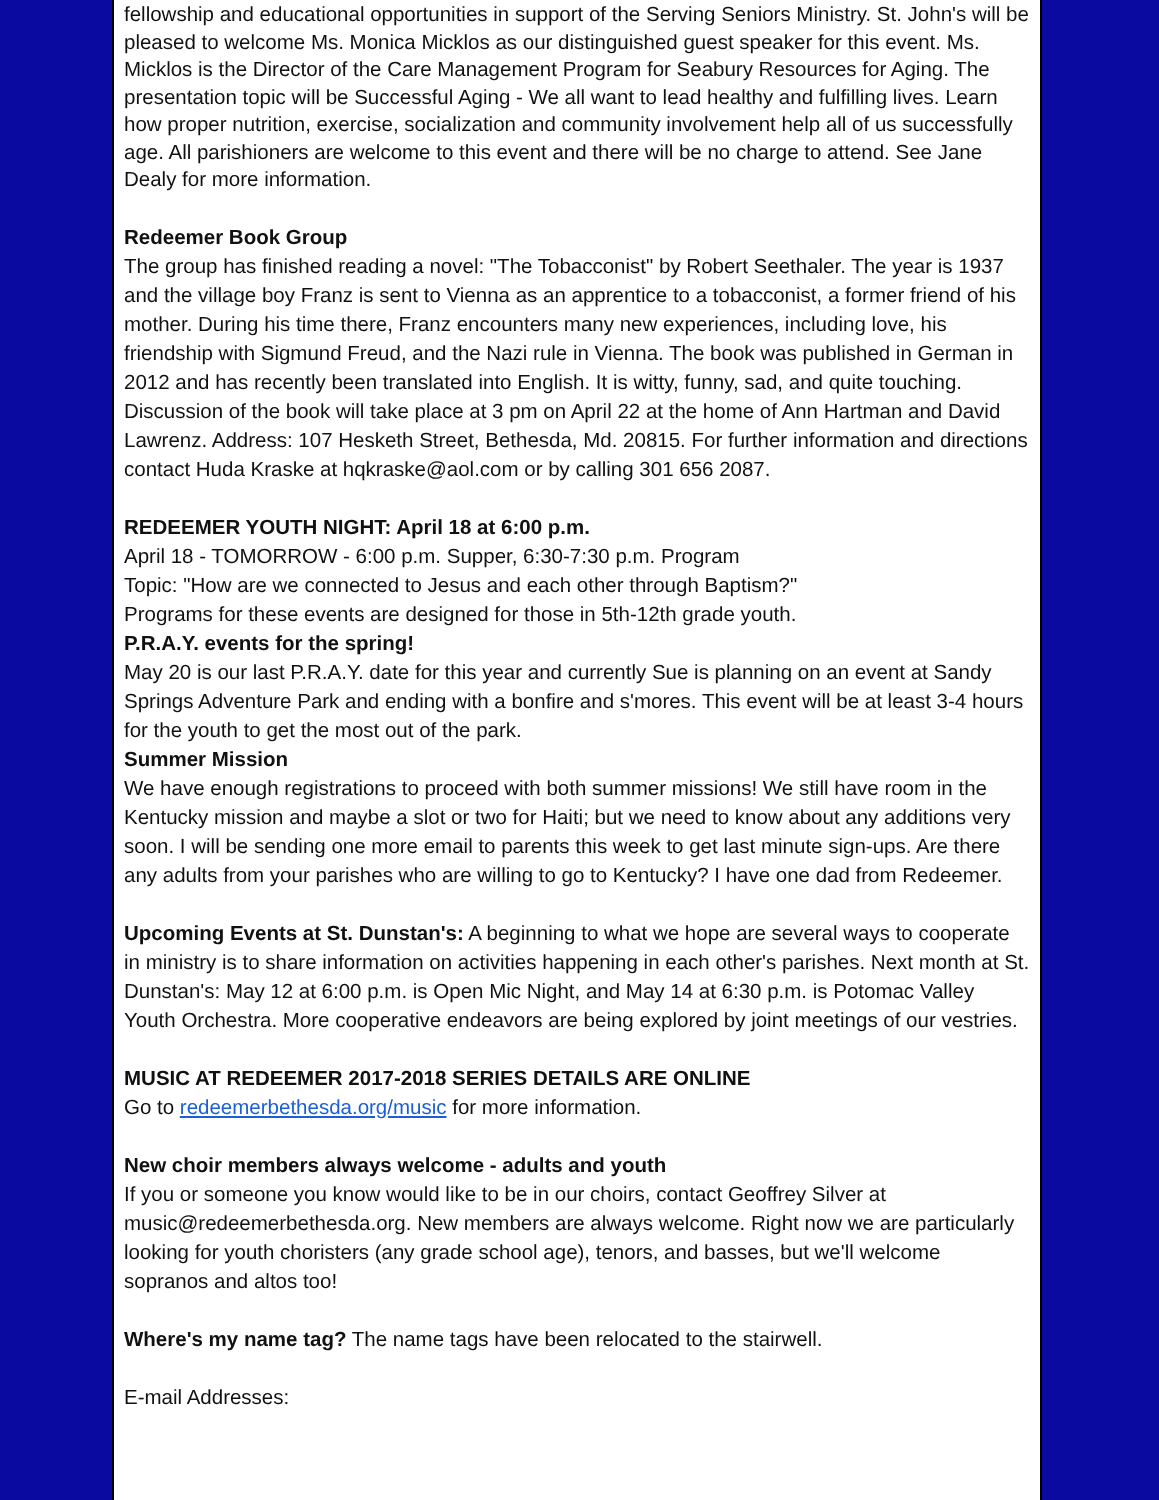fellowship and educational opportunities in support of the Serving Seniors Ministry. St. John's will be pleased to welcome Ms. Monica Micklos as our distinguished guest speaker for this event. Ms. Micklos is the Director of the Care Management Program for Seabury Resources for Aging. The presentation topic will be Successful Aging - We all want to lead healthy and fulfilling lives. Learn how proper nutrition, exercise, socialization and community involvement help all of us successfully age. All parishioners are welcome to this event and there will be no charge to attend. See Jane Dealy for more information.
Redeemer Book Group
The group has finished reading a novel: "The Tobacconist" by Robert Seethaler. The year is 1937 and the village boy Franz is sent to Vienna as an apprentice to a tobacconist, a former friend of his mother. During his time there, Franz encounters many new experiences, including love, his friendship with Sigmund Freud, and the Nazi rule in Vienna. The book was published in German in 2012 and has recently been translated into English. It is witty, funny, sad, and quite touching. Discussion of the book will take place at 3 pm on April 22 at the home of Ann Hartman and David Lawrenz. Address: 107 Hesketh Street, Bethesda, Md. 20815. For further information and directions contact Huda Kraske at hqkraske@aol.com or by calling 301 656 2087.
REDEEMER YOUTH NIGHT: April 18 at 6:00 p.m.
April 18 - TOMORROW - 6:00 p.m. Supper, 6:30-7:30 p.m. Program
Topic: "How are we connected to Jesus and each other through Baptism?"
Programs for these events are designed for those in 5th-12th grade youth.
P.R.A.Y. events for the spring!
May 20 is our last P.R.A.Y. date for this year and currently Sue is planning on an event at Sandy Springs Adventure Park and ending with a bonfire and s'mores. This event will be at least 3-4 hours for the youth to get the most out of the park.
Summer Mission
We have enough registrations to proceed with both summer missions! We still have room in the Kentucky mission and maybe a slot or two for Haiti; but we need to know about any additions very soon. I will be sending one more email to parents this week to get last minute sign-ups. Are there any adults from your parishes who are willing to go to Kentucky? I have one dad from Redeemer.
Upcoming Events at St. Dunstan's: A beginning to what we hope are several ways to cooperate in ministry is to share information on activities happening in each other's parishes. Next month at St. Dunstan's: May 12 at 6:00 p.m. is Open Mic Night, and May 14 at 6:30 p.m. is Potomac Valley Youth Orchestra. More cooperative endeavors are being explored by joint meetings of our vestries.
MUSIC AT REDEEMER 2017-2018 SERIES DETAILS ARE ONLINE
Go to redeemerbethesda.org/music for more information.
New choir members always welcome - adults and youth
If you or someone you know would like to be in our choirs, contact Geoffrey Silver at music@redeemerbethesda.org. New members are always welcome. Right now we are particularly looking for youth choristers (any grade school age), tenors, and basses, but we'll welcome sopranos and altos too!
Where's my name tag? The name tags have been relocated to the stairwell.
E-mail Addresses: